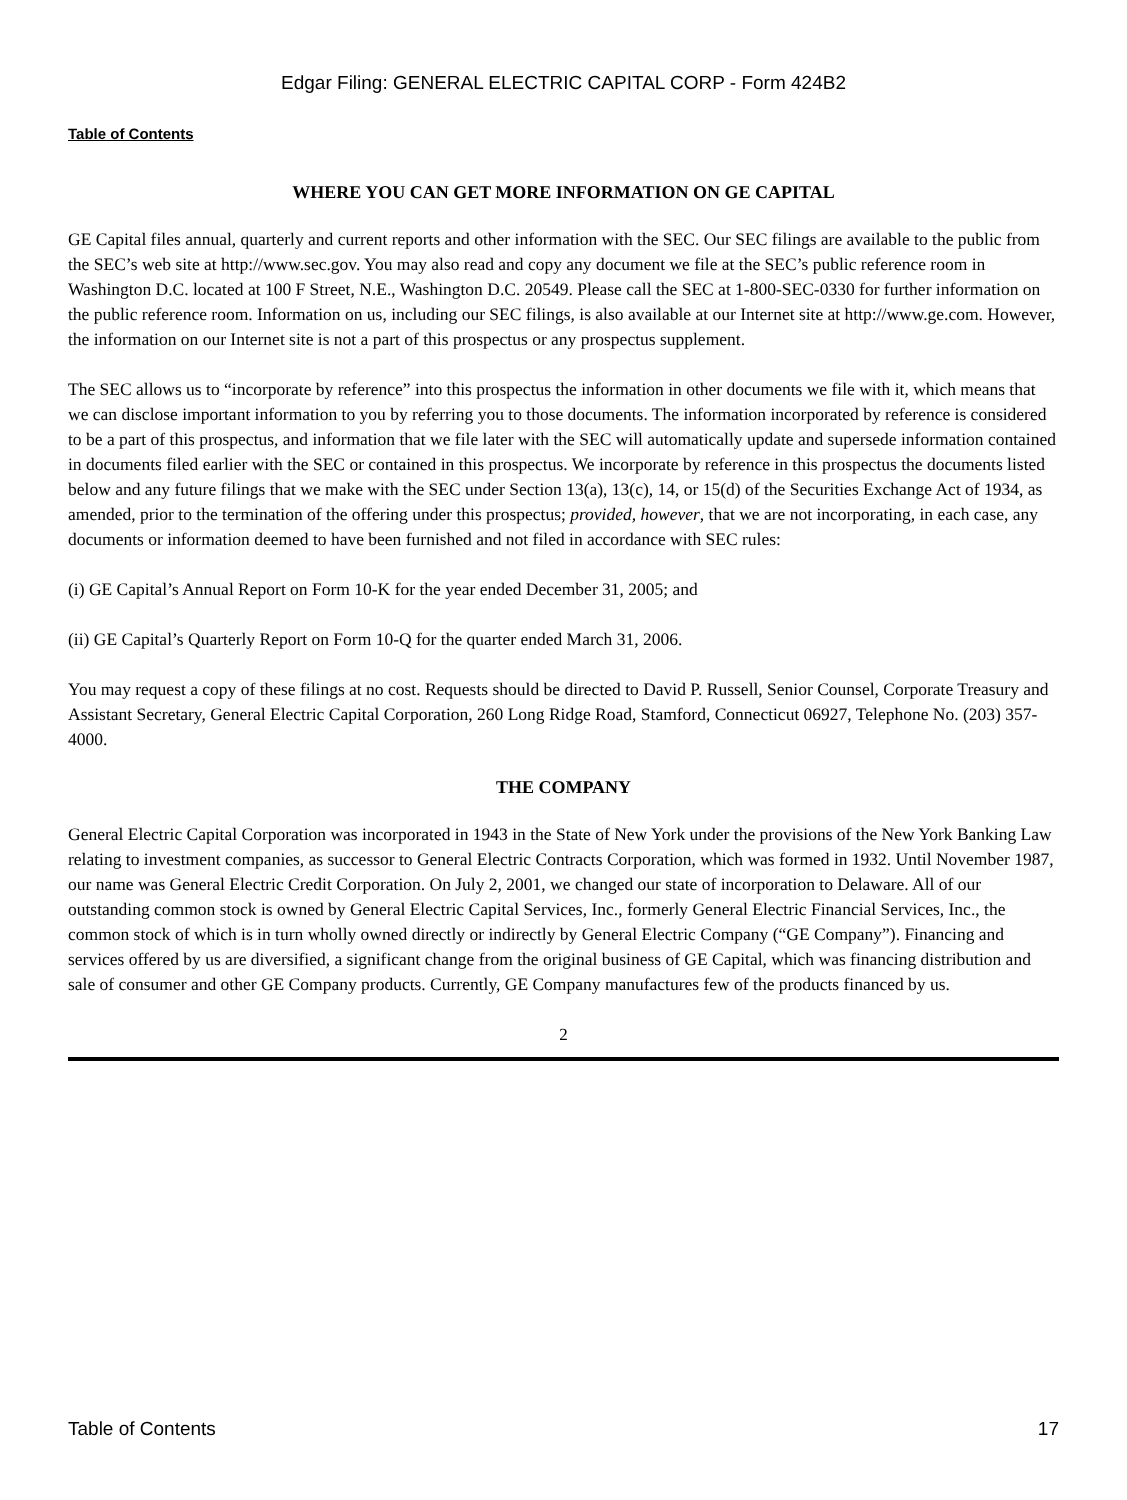Edgar Filing: GENERAL ELECTRIC CAPITAL CORP - Form 424B2
Table of Contents
WHERE YOU CAN GET MORE INFORMATION ON GE CAPITAL
GE Capital files annual, quarterly and current reports and other information with the SEC. Our SEC filings are available to the public from the SEC’s web site at http://www.sec.gov. You may also read and copy any document we file at the SEC’s public reference room in Washington D.C. located at 100 F Street, N.E., Washington D.C. 20549. Please call the SEC at 1-800-SEC-0330 for further information on the public reference room. Information on us, including our SEC filings, is also available at our Internet site at http://www.ge.com. However, the information on our Internet site is not a part of this prospectus or any prospectus supplement.
The SEC allows us to “incorporate by reference” into this prospectus the information in other documents we file with it, which means that we can disclose important information to you by referring you to those documents. The information incorporated by reference is considered to be a part of this prospectus, and information that we file later with the SEC will automatically update and supersede information contained in documents filed earlier with the SEC or contained in this prospectus. We incorporate by reference in this prospectus the documents listed below and any future filings that we make with the SEC under Section 13(a), 13(c), 14, or 15(d) of the Securities Exchange Act of 1934, as amended, prior to the termination of the offering under this prospectus; provided, however, that we are not incorporating, in each case, any documents or information deemed to have been furnished and not filed in accordance with SEC rules:
(i) GE Capital’s Annual Report on Form 10-K for the year ended December 31, 2005; and
(ii) GE Capital’s Quarterly Report on Form 10-Q for the quarter ended March 31, 2006.
You may request a copy of these filings at no cost. Requests should be directed to David P. Russell, Senior Counsel, Corporate Treasury and Assistant Secretary, General Electric Capital Corporation, 260 Long Ridge Road, Stamford, Connecticut 06927, Telephone No. (203) 357-4000.
THE COMPANY
General Electric Capital Corporation was incorporated in 1943 in the State of New York under the provisions of the New York Banking Law relating to investment companies, as successor to General Electric Contracts Corporation, which was formed in 1932. Until November 1987, our name was General Electric Credit Corporation. On July 2, 2001, we changed our state of incorporation to Delaware. All of our outstanding common stock is owned by General Electric Capital Services, Inc., formerly General Electric Financial Services, Inc., the common stock of which is in turn wholly owned directly or indirectly by General Electric Company (“GE Company”). Financing and services offered by us are diversified, a significant change from the original business of GE Capital, which was financing distribution and sale of consumer and other GE Company products. Currently, GE Company manufactures few of the products financed by us.
2
Table of Contents 17